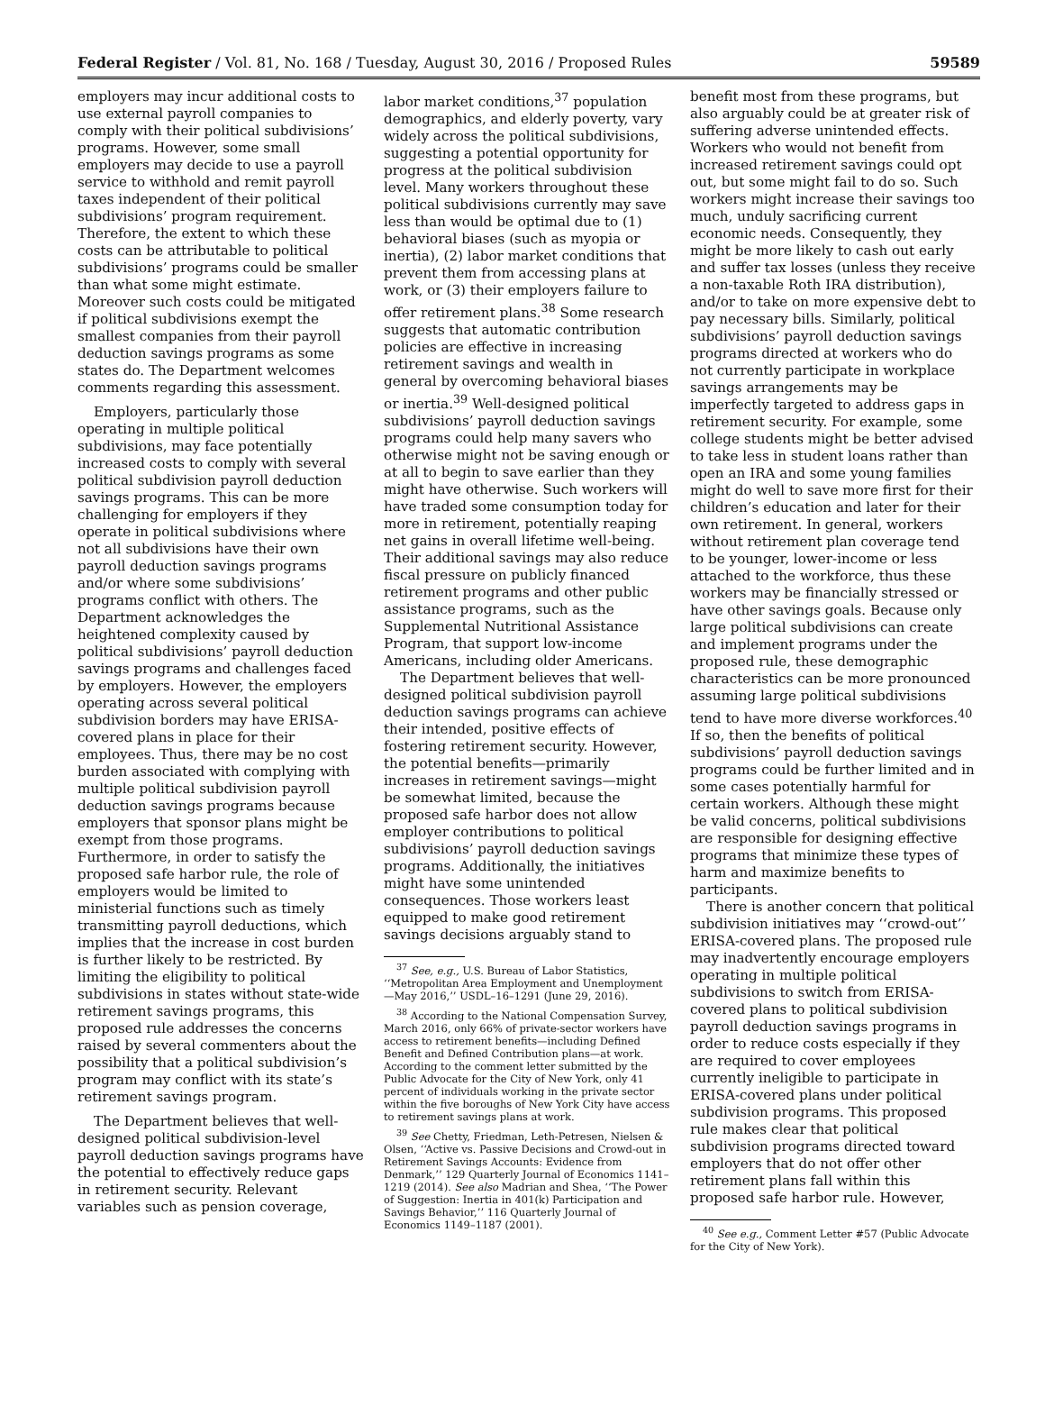Federal Register / Vol. 81, No. 168 / Tuesday, August 30, 2016 / Proposed Rules 59589
employers may incur additional costs to use external payroll companies to comply with their political subdivisions’ programs. However, some small employers may decide to use a payroll service to withhold and remit payroll taxes independent of their political subdivisions’ program requirement. Therefore, the extent to which these costs can be attributable to political subdivisions’ programs could be smaller than what some might estimate. Moreover such costs could be mitigated if political subdivisions exempt the smallest companies from their payroll deduction savings programs as some states do. The Department welcomes comments regarding this assessment.
Employers, particularly those operating in multiple political subdivisions, may face potentially increased costs to comply with several political subdivision payroll deduction savings programs. This can be more challenging for employers if they operate in political subdivisions where not all subdivisions have their own payroll deduction savings programs and/or where some subdivisions’ programs conflict with others. The Department acknowledges the heightened complexity caused by political subdivisions’ payroll deduction savings programs and challenges faced by employers. However, the employers operating across several political subdivision borders may have ERISA-covered plans in place for their employees. Thus, there may be no cost burden associated with complying with multiple political subdivision payroll deduction savings programs because employers that sponsor plans might be exempt from those programs. Furthermore, in order to satisfy the proposed safe harbor rule, the role of employers would be limited to ministerial functions such as timely transmitting payroll deductions, which implies that the increase in cost burden is further likely to be restricted. By limiting the eligibility to political subdivisions in states without state-wide retirement savings programs, this proposed rule addresses the concerns raised by several commenters about the possibility that a political subdivision’s program may conflict with its state’s retirement savings program.
The Department believes that well-designed political subdivision-level payroll deduction savings programs have the potential to effectively reduce gaps in retirement security. Relevant variables such as pension coverage,
labor market conditions,<sup>37</sup> population demographics, and elderly poverty, vary widely across the political subdivisions, suggesting a potential opportunity for progress at the political subdivision level. Many workers throughout these political subdivisions currently may save less than would be optimal due to (1) behavioral biases (such as myopia or inertia), (2) labor market conditions that prevent them from accessing plans at work, or (3) their employers failure to offer retirement plans.<sup>38</sup> Some research suggests that automatic contribution policies are effective in increasing retirement savings and wealth in general by overcoming behavioral biases or inertia.<sup>39</sup> Well-designed political subdivisions’ payroll deduction savings programs could help many savers who otherwise might not be saving enough or at all to begin to save earlier than they might have otherwise. Such workers will have traded some consumption today for more in retirement, potentially reaping net gains in overall lifetime well-being. Their additional savings may also reduce fiscal pressure on publicly financed retirement programs and other public assistance programs, such as the Supplemental Nutritional Assistance Program, that support low-income Americans, including older Americans.
The Department believes that well-designed political subdivision payroll deduction savings programs can achieve their intended, positive effects of fostering retirement security. However, the potential benefits—primarily increases in retirement savings—might be somewhat limited, because the proposed safe harbor does not allow employer contributions to political subdivisions’ payroll deduction savings programs. Additionally, the initiatives might have some unintended consequences. Those workers least equipped to make good retirement savings decisions arguably stand to
<sup>37</sup> See, e.g., U.S. Bureau of Labor Statistics, ‘‘Metropolitan Area Employment and Unemployment—May 2016,’’ USDL–16–1291 (June 29, 2016).
<sup>38</sup> According to the National Compensation Survey, March 2016, only 66% of private-sector workers have access to retirement benefits—including Defined Benefit and Defined Contribution plans—at work. According to the comment letter submitted by the Public Advocate for the City of New York, only 41 percent of individuals working in the private sector within the five boroughs of New York City have access to retirement savings plans at work.
<sup>39</sup> See Chetty, Friedman, Leth-Petresen, Nielsen & Olsen, ‘‘Active vs. Passive Decisions and Crowd-out in Retirement Savings Accounts: Evidence from Denmark,’’ 129 Quarterly Journal of Economics 1141–1219 (2014). See also Madrian and Shea, ‘‘The Power of Suggestion: Inertia in 401(k) Participation and Savings Behavior,’’ 116 Quarterly Journal of Economics 1149–1187 (2001).
benefit most from these programs, but also arguably could be at greater risk of suffering adverse unintended effects. Workers who would not benefit from increased retirement savings could opt out, but some might fail to do so. Such workers might increase their savings too much, unduly sacrificing current economic needs. Consequently, they might be more likely to cash out early and suffer tax losses (unless they receive a non-taxable Roth IRA distribution), and/or to take on more expensive debt to pay necessary bills. Similarly, political subdivisions’ payroll deduction savings programs directed at workers who do not currently participate in workplace savings arrangements may be imperfectly targeted to address gaps in retirement security. For example, some college students might be better advised to take less in student loans rather than open an IRA and some young families might do well to save more first for their children’s education and later for their own retirement. In general, workers without retirement plan coverage tend to be younger, lower-income or less attached to the workforce, thus these workers may be financially stressed or have other savings goals. Because only large political subdivisions can create and implement programs under the proposed rule, these demographic characteristics can be more pronounced assuming large political subdivisions tend to have more diverse workforces.<sup>40</sup> If so, then the benefits of political subdivisions’ payroll deduction savings programs could be further limited and in some cases potentially harmful for certain workers. Although these might be valid concerns, political subdivisions are responsible for designing effective programs that minimize these types of harm and maximize benefits to participants.
There is another concern that political subdivision initiatives may ‘‘crowd-out’’ ERISA-covered plans. The proposed rule may inadvertently encourage employers operating in multiple political subdivisions to switch from ERISA-covered plans to political subdivision payroll deduction savings programs in order to reduce costs especially if they are required to cover employees currently ineligible to participate in ERISA-covered plans under political subdivision programs. This proposed rule makes clear that political subdivision programs directed toward employers that do not offer other retirement plans fall within this proposed safe harbor rule. However,
<sup>40</sup> See e.g., Comment Letter #57 (Public Advocate for the City of New York).